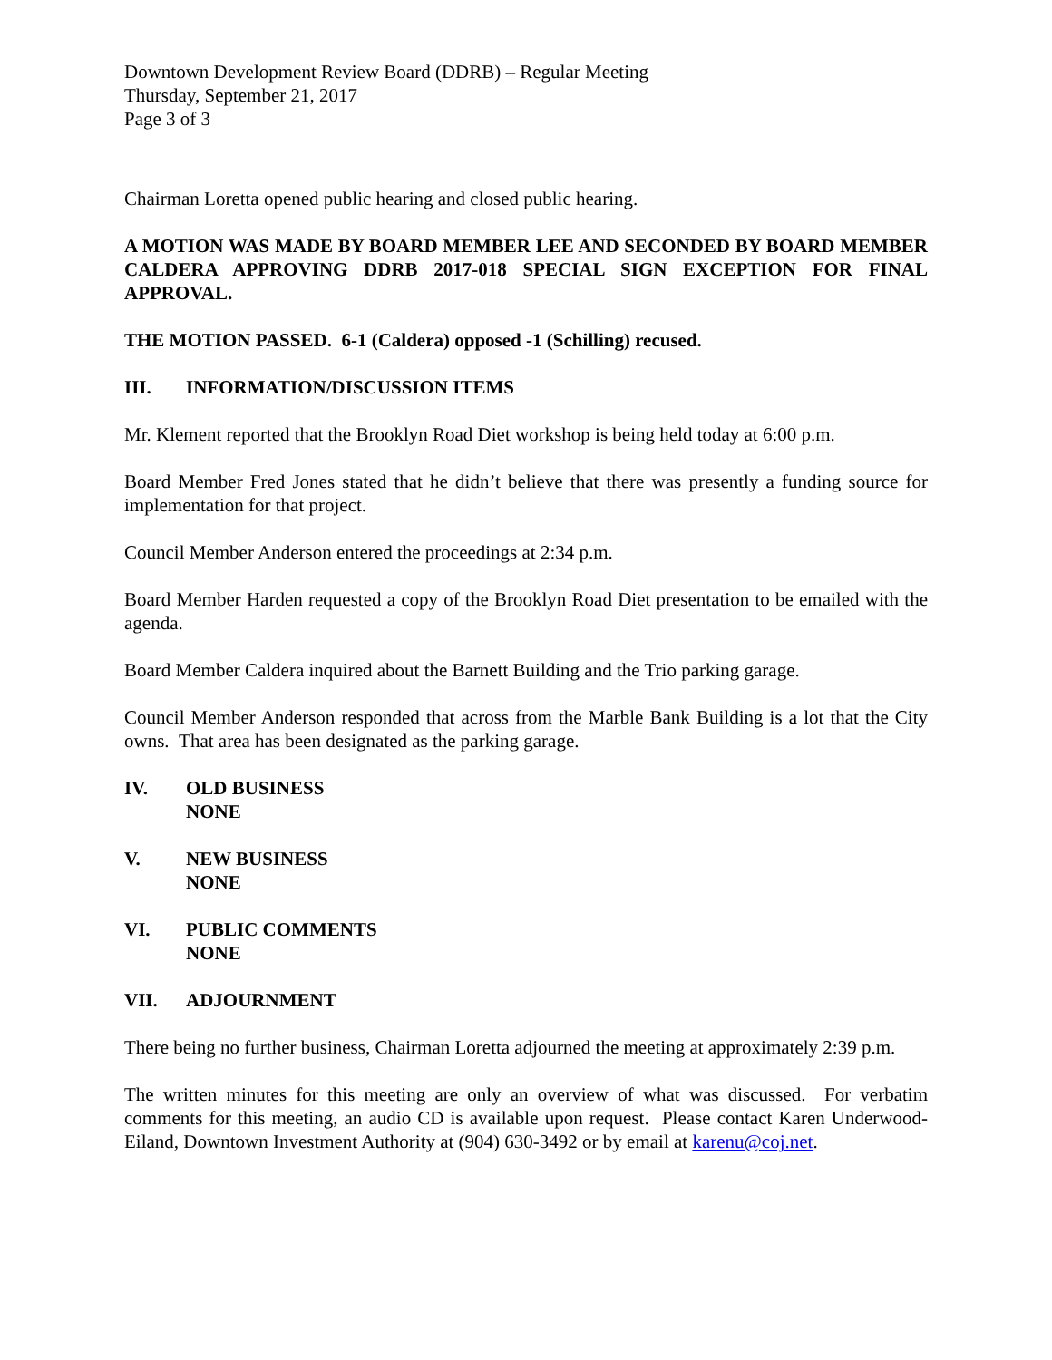Downtown Development Review Board (DDRB) – Regular Meeting
Thursday, September 21, 2017
Page 3 of 3
Chairman Loretta opened public hearing and closed public hearing.
A MOTION WAS MADE BY BOARD MEMBER LEE AND SECONDED BY BOARD MEMBER CALDERA APPROVING DDRB 2017-018 SPECIAL SIGN EXCEPTION FOR FINAL APPROVAL.
THE MOTION PASSED. 6-1 (Caldera) opposed -1 (Schilling) recused.
III. INFORMATION/DISCUSSION ITEMS
Mr. Klement reported that the Brooklyn Road Diet workshop is being held today at 6:00 p.m.
Board Member Fred Jones stated that he didn’t believe that there was presently a funding source for implementation for that project.
Council Member Anderson entered the proceedings at 2:34 p.m.
Board Member Harden requested a copy of the Brooklyn Road Diet presentation to be emailed with the agenda.
Board Member Caldera inquired about the Barnett Building and the Trio parking garage.
Council Member Anderson responded that across from the Marble Bank Building is a lot that the City owns. That area has been designated as the parking garage.
IV. OLD BUSINESS
NONE
V. NEW BUSINESS
NONE
VI. PUBLIC COMMENTS
NONE
VII. ADJOURNMENT
There being no further business, Chairman Loretta adjourned the meeting at approximately 2:39 p.m.
The written minutes for this meeting are only an overview of what was discussed. For verbatim comments for this meeting, an audio CD is available upon request. Please contact Karen Underwood-Eiland, Downtown Investment Authority at (904) 630-3492 or by email at karenu@coj.net.